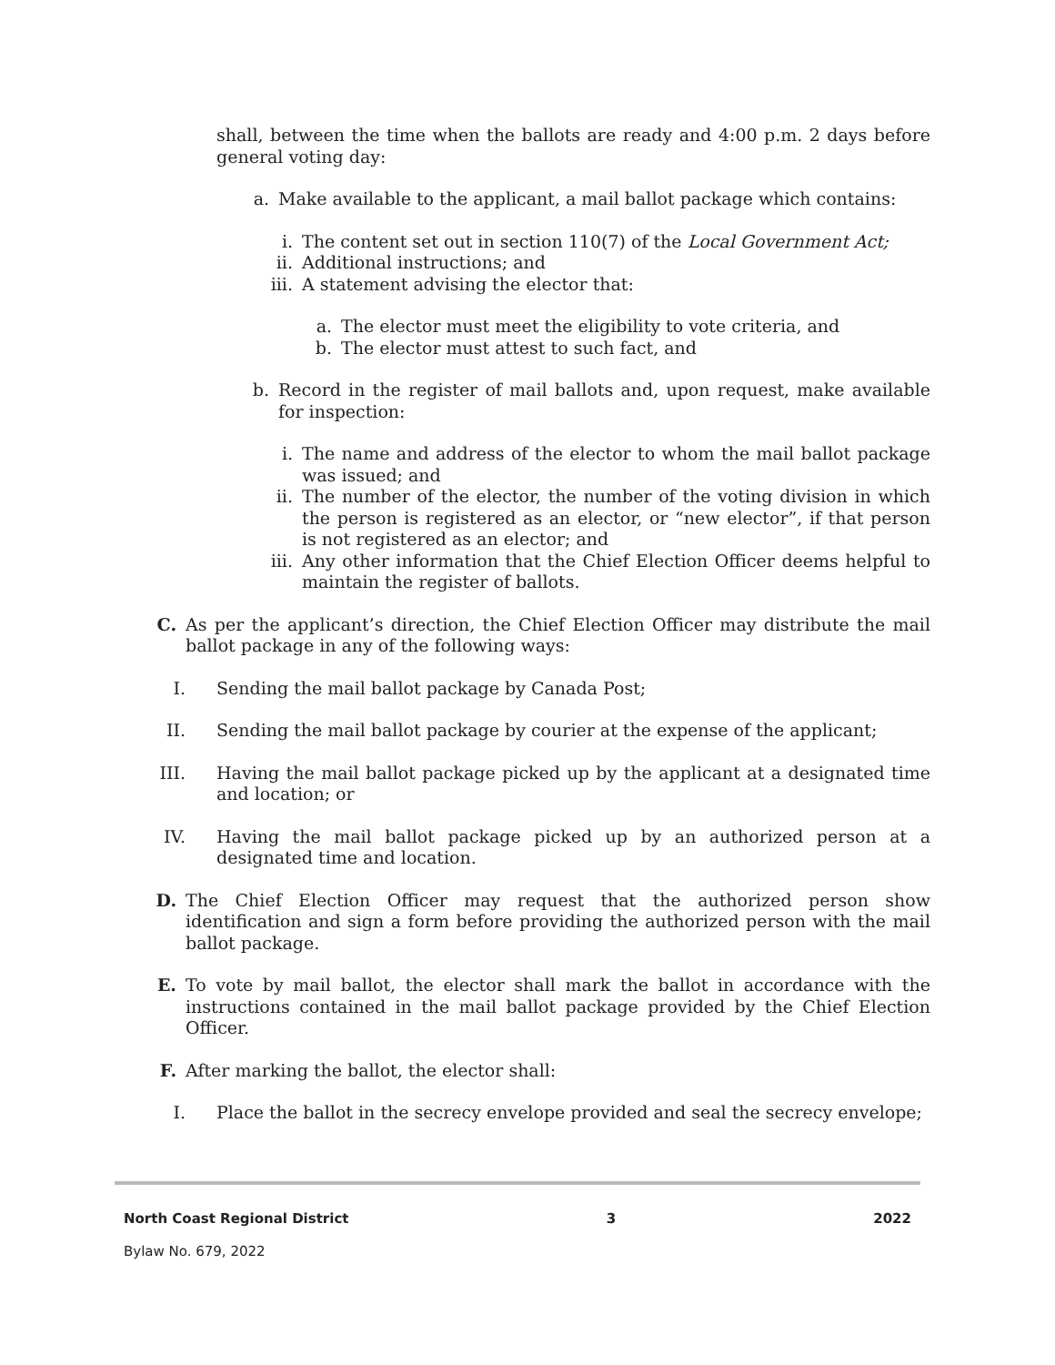shall, between the time when the ballots are ready and 4:00 p.m. 2 days before general voting day:
a. Make available to the applicant, a mail ballot package which contains:
i. The content set out in section 110(7) of the Local Government Act;
ii. Additional instructions; and
iii. A statement advising the elector that:
a. The elector must meet the eligibility to vote criteria, and
b. The elector must attest to such fact, and
b. Record in the register of mail ballots and, upon request, make available for inspection:
i. The name and address of the elector to whom the mail ballot package was issued; and
ii. The number of the elector, the number of the voting division in which the person is registered as an elector, or “new elector”, if that person is not registered as an elector; and
iii. Any other information that the Chief Election Officer deems helpful to maintain the register of ballots.
C. As per the applicant’s direction, the Chief Election Officer may distribute the mail ballot package in any of the following ways:
I. Sending the mail ballot package by Canada Post;
II. Sending the mail ballot package by courier at the expense of the applicant;
III. Having the mail ballot package picked up by the applicant at a designated time and location; or
IV. Having the mail ballot package picked up by an authorized person at a designated time and location.
D. The Chief Election Officer may request that the authorized person show identification and sign a form before providing the authorized person with the mail ballot package.
E. To vote by mail ballot, the elector shall mark the ballot in accordance with the instructions contained in the mail ballot package provided by the Chief Election Officer.
F. After marking the ballot, the elector shall:
I. Place the ballot in the secrecy envelope provided and seal the secrecy envelope;
North Coast Regional District 3 2022
Bylaw No. 679, 2022